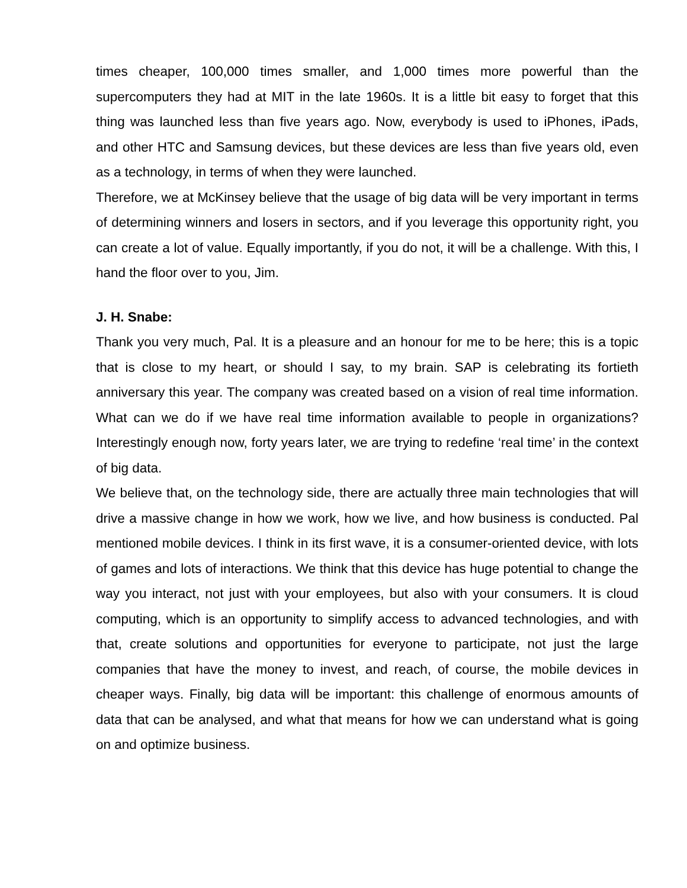times cheaper, 100,000 times smaller, and 1,000 times more powerful than the supercomputers they had at MIT in the late 1960s. It is a little bit easy to forget that this thing was launched less than five years ago. Now, everybody is used to iPhones, iPads, and other HTC and Samsung devices, but these devices are less than five years old, even as a technology, in terms of when they were launched.
Therefore, we at McKinsey believe that the usage of big data will be very important in terms of determining winners and losers in sectors, and if you leverage this opportunity right, you can create a lot of value. Equally importantly, if you do not, it will be a challenge. With this, I hand the floor over to you, Jim.
J. H. Snabe:
Thank you very much, Pal. It is a pleasure and an honour for me to be here; this is a topic that is close to my heart, or should I say, to my brain. SAP is celebrating its fortieth anniversary this year. The company was created based on a vision of real time information. What can we do if we have real time information available to people in organizations? Interestingly enough now, forty years later, we are trying to redefine ‘real time’ in the context of big data.
We believe that, on the technology side, there are actually three main technologies that will drive a massive change in how we work, how we live, and how business is conducted. Pal mentioned mobile devices. I think in its first wave, it is a consumer-oriented device, with lots of games and lots of interactions. We think that this device has huge potential to change the way you interact, not just with your employees, but also with your consumers. It is cloud computing, which is an opportunity to simplify access to advanced technologies, and with that, create solutions and opportunities for everyone to participate, not just the large companies that have the money to invest, and reach, of course, the mobile devices in cheaper ways. Finally, big data will be important: this challenge of enormous amounts of data that can be analysed, and what that means for how we can understand what is going on and optimize business.